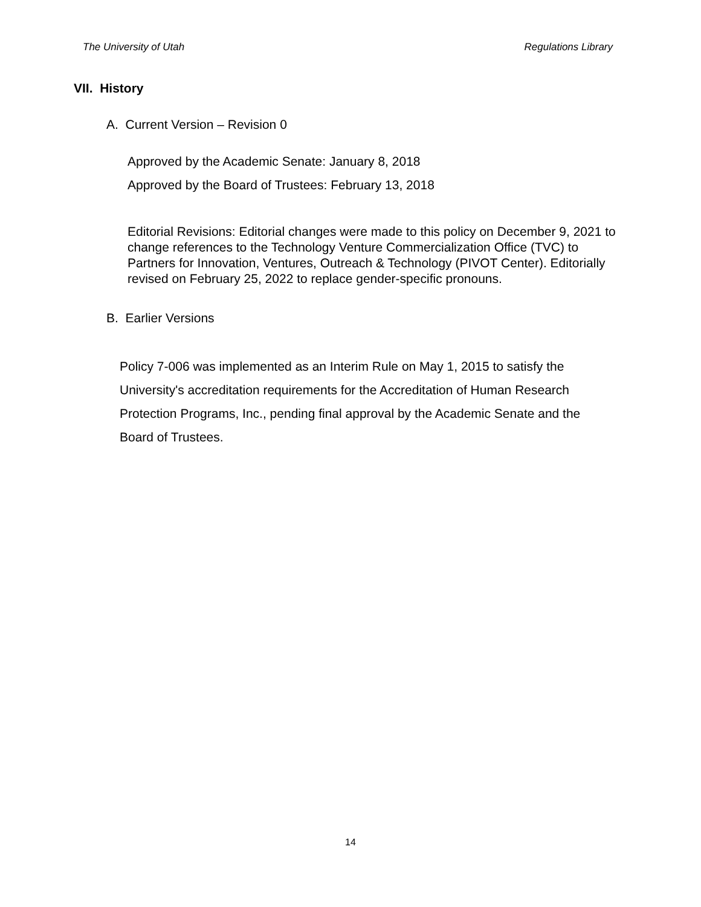The University of Utah Regulations Library
VII. History
A. Current Version – Revision 0
Approved by the Academic Senate: January 8, 2018
Approved by the Board of Trustees: February 13, 2018
Editorial Revisions: Editorial changes were made to this policy on December 9, 2021 to change references to the Technology Venture Commercialization Office (TVC) to Partners for Innovation, Ventures, Outreach & Technology (PIVOT Center). Editorially revised on February 25, 2022 to replace gender-specific pronouns.
B. Earlier Versions
Policy 7-006 was implemented as an Interim Rule on May 1, 2015 to satisfy the University's accreditation requirements for the Accreditation of Human Research Protection Programs, Inc., pending final approval by the Academic Senate and the Board of Trustees.
14